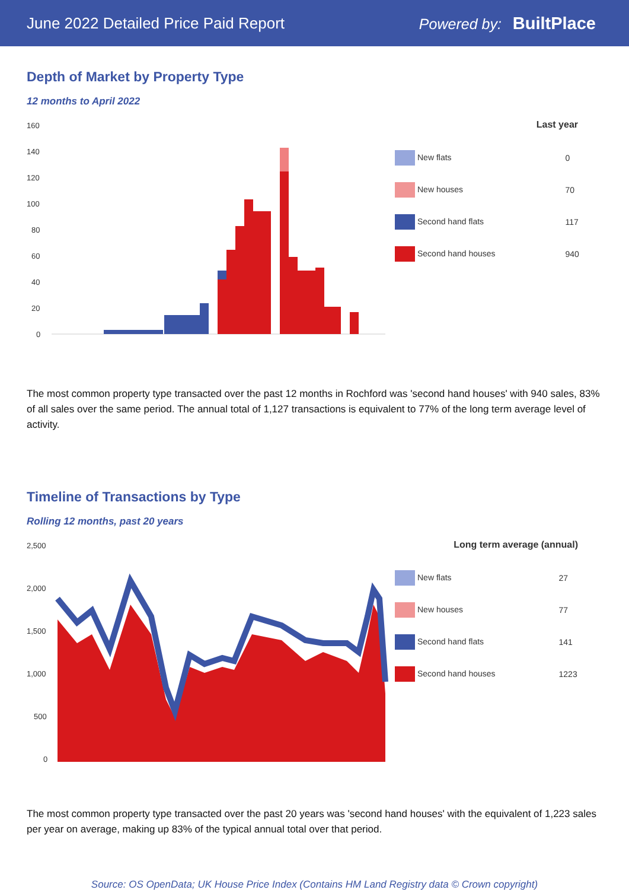June 2022 Detailed Price Paid Report
Powered by: BuiltPlace
Depth of Market by Property Type
12 months to April 2022
160
140
120
100
80
60
40
20
0
| Last year | |
| --- | --- |
| New flats | 0 |
| New houses | 70 |
| Second hand flats | 117 |
| Second hand houses | 940 |
The most common property type transacted over the past 12 months in Rochford was 'second hand houses' with 940 sales, 83% of all sales over the same period. The annual total of 1,127 transactions is equivalent to 77% of the long term average level of activity.
Timeline of Transactions by Type
Rolling 12 months, past 20 years
2,500
2,000
1,500
1,000
500
0
| Long term average (annual) | |
| --- | --- |
| New flats | 27 |
| New houses | 77 |
| Second hand flats | 141 |
| Second hand houses | 1223 |
The most common property type transacted over the past 20 years was 'second hand houses' with the equivalent of 1,223 sales per year on average, making up 83% of the typical annual total over that period.
Source: OS OpenData; UK House Price Index (Contains HM Land Registry data © Crown copyright)